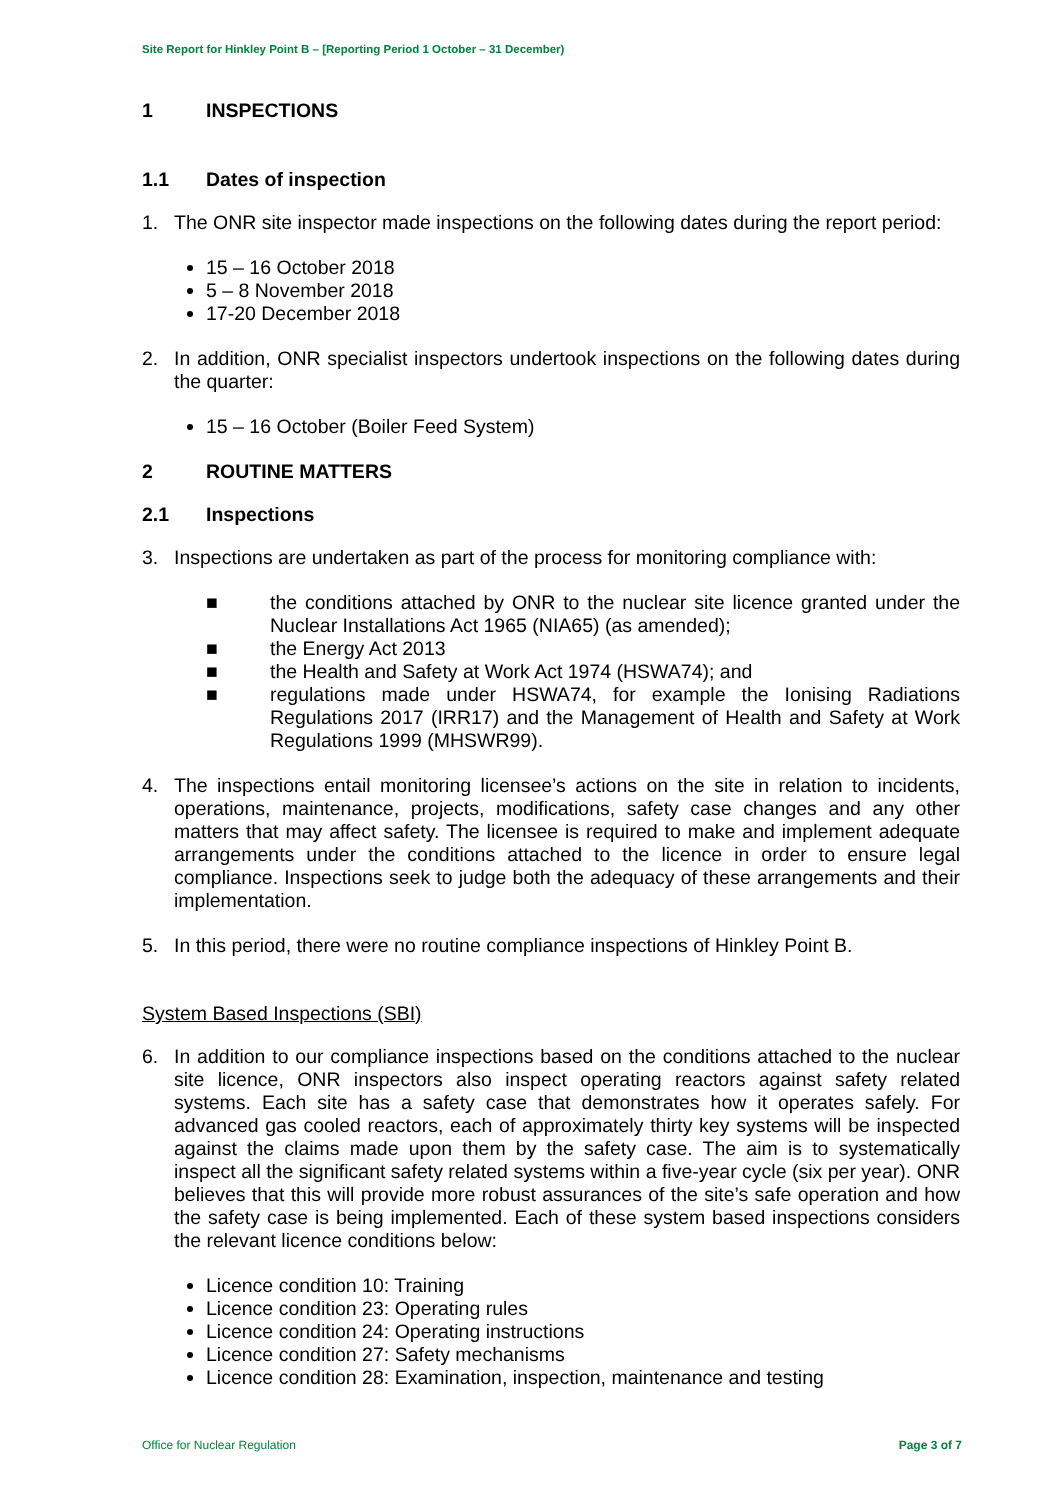Site Report for Hinkley Point B – [Reporting Period 1 October – 31 December)
1 INSPECTIONS
1.1 Dates of inspection
1. The ONR site inspector made inspections on the following dates during the report period:
15 – 16 October 2018
5 – 8 November 2018
17-20 December 2018
2. In addition, ONR specialist inspectors undertook inspections on the following dates during the quarter:
15 – 16 October (Boiler Feed System)
2 ROUTINE MATTERS
2.1 Inspections
3. Inspections are undertaken as part of the process for monitoring compliance with:
■ the conditions attached by ONR to the nuclear site licence granted under the Nuclear Installations Act 1965 (NIA65) (as amended);
■ the Energy Act 2013
■ the Health and Safety at Work Act 1974 (HSWA74); and
■ regulations made under HSWA74, for example the Ionising Radiations Regulations 2017 (IRR17) and the Management of Health and Safety at Work Regulations 1999 (MHSWR99).
4. The inspections entail monitoring licensee’s actions on the site in relation to incidents, operations, maintenance, projects, modifications, safety case changes and any other matters that may affect safety. The licensee is required to make and implement adequate arrangements under the conditions attached to the licence in order to ensure legal compliance. Inspections seek to judge both the adequacy of these arrangements and their implementation.
5. In this period, there were no routine compliance inspections of Hinkley Point B.
System Based Inspections (SBI)
6. In addition to our compliance inspections based on the conditions attached to the nuclear site licence, ONR inspectors also inspect operating reactors against safety related systems. Each site has a safety case that demonstrates how it operates safely. For advanced gas cooled reactors, each of approximately thirty key systems will be inspected against the claims made upon them by the safety case. The aim is to systematically inspect all the significant safety related systems within a five-year cycle (six per year). ONR believes that this will provide more robust assurances of the site’s safe operation and how the safety case is being implemented. Each of these system based inspections considers the relevant licence conditions below:
Licence condition 10: Training
Licence condition 23: Operating rules
Licence condition 24: Operating instructions
Licence condition 27: Safety mechanisms
Licence condition 28: Examination, inspection, maintenance and testing
Office for Nuclear Regulation Page 3 of 7